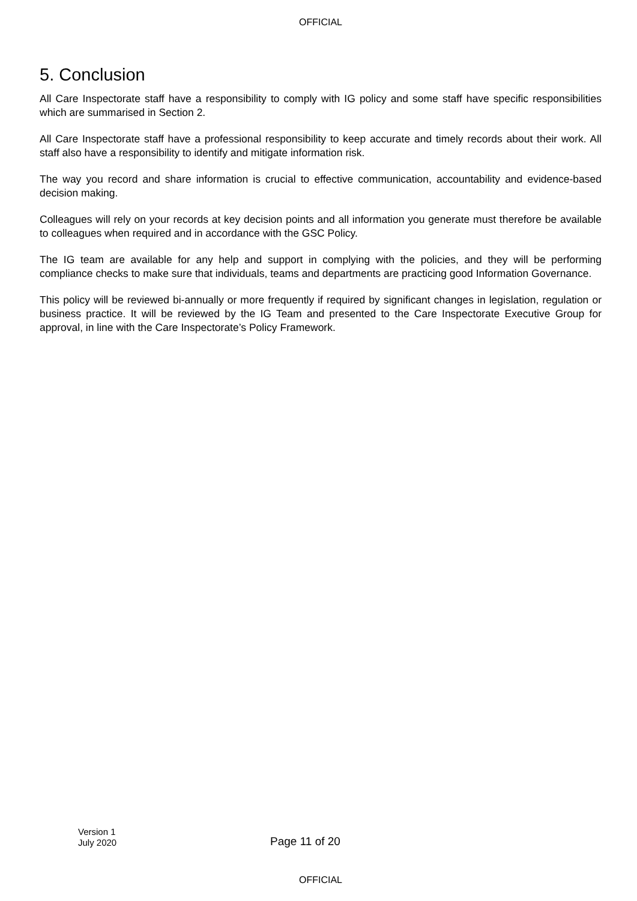OFFICIAL
5. Conclusion
All Care Inspectorate staff have a responsibility to comply with IG policy and some staff have specific responsibilities which are summarised in Section 2.
All Care Inspectorate staff have a professional responsibility to keep accurate and timely records about their work. All staff also have a responsibility to identify and mitigate information risk.
The way you record and share information is crucial to effective communication, accountability and evidence-based decision making.
Colleagues will rely on your records at key decision points and all information you generate must therefore be available to colleagues when required and in accordance with the GSC Policy.
The IG team are available for any help and support in complying with the policies, and they will be performing compliance checks to make sure that individuals, teams and departments are practicing good Information Governance.
This policy will be reviewed bi-annually or more frequently if required by significant changes in legislation, regulation or business practice. It will be reviewed by the IG Team and presented to the Care Inspectorate Executive Group for approval, in line with the Care Inspectorate’s Policy Framework.
Version 1
July 2020
Page 11 of 20
OFFICIAL